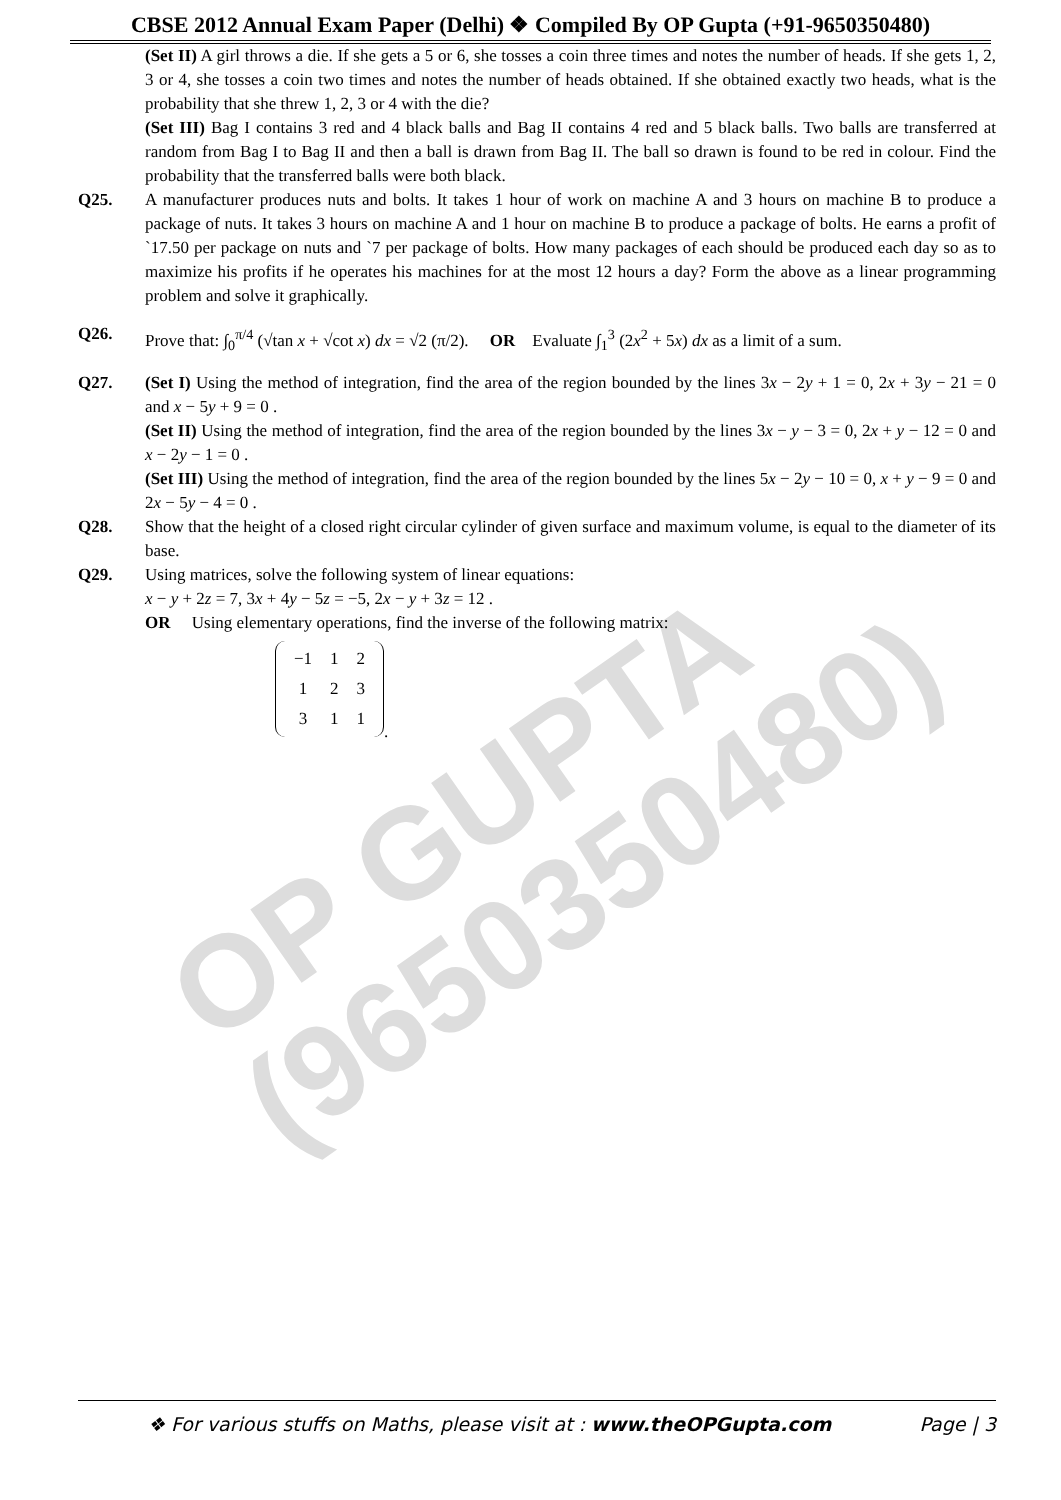OP GUPTA
(9650350480)
CBSE 2012 Annual Exam Paper (Delhi) ❖ Compiled By OP Gupta (+91-9650350480)
(Set II) A girl throws a die. If she gets a 5 or 6, she tosses a coin three times and notes the number of heads. If she gets 1, 2, 3 or 4, she tosses a coin two times and notes the number of heads obtained. If she obtained exactly two heads, what is the probability that she threw 1, 2, 3 or 4 with the die?
(Set III) Bag I contains 3 red and 4 black balls and Bag II contains 4 red and 5 black balls. Two balls are transferred at random from Bag I to Bag II and then a ball is drawn from Bag II. The ball so drawn is found to be red in colour. Find the probability that the transferred balls were both black.
Q25. A manufacturer produces nuts and bolts. It takes 1 hour of work on machine A and 3 hours on machine B to produce a package of nuts. It takes 3 hours on machine A and 1 hour on machine B to produce a package of bolts. He earns a profit of `17.50 per package on nuts and `7 per package of bolts. How many packages of each should be produced each day so as to maximize his profits if he operates his machines for at the most 12 hours a day? Form the above as a linear programming problem and solve it graphically.
Q26. Prove that: ∫<sub>0</sub><sup>π/4</sup> (√tan x + √cot x) dx = √2 (π/2). OR Evaluate ∫<sub>1</sub><sup>3</sup> (2x<sup>2</sup> + 5x) dx as a limit of a sum.
Q27. (Set I) Using the method of integration, find the area of the region bounded by the lines 3x − 2y + 1 = 0, 2x + 3y − 21 = 0 and x − 5y + 9 = 0 .
(Set II) Using the method of integration, find the area of the region bounded by the lines 3x − y − 3 = 0, 2x + y − 12 = 0 and x − 2y − 1 = 0 .
(Set III) Using the method of integration, find the area of the region bounded by the lines 5x − 2y − 10 = 0, x + y − 9 = 0 and 2x − 5y − 4 = 0 .
Q28. Show that the height of a closed right circular cylinder of given surface and maximum volume, is equal to the diameter of its base.
Q29. Using matrices, solve the following system of linear equations:
x − y + 2z = 7, 3x + 4y − 5z = −5, 2x − y + 3z = 12 .
OR Using elementary operations, find the inverse of the following matrix:
| −1 | 1 | 2 |
| 1 | 2 | 3 |
| 3 | 1 | 1 |
.
❖ For various stuffs on Maths, please visit at : www.theOPGupta.com Page | 3